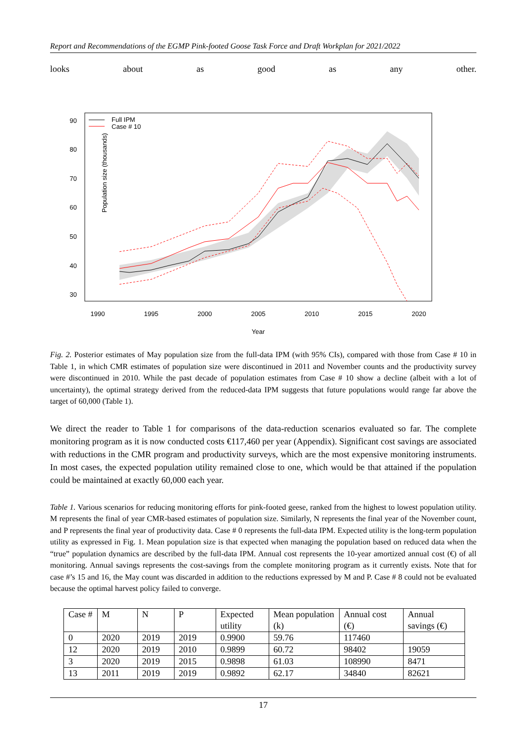Report and Recommendations of the EGMP Pink-footed Goose Task Force and Draft Workplan for 2021/2022
looks about as good as any other.
Population size (thousands)
90
80
70
60
50
40
30
1990
1995
2000
2005
2010
2015
2020
Year
Full IPM
Case # 10
Fig. 2. Posterior estimates of May population size from the full-data IPM (with 95% CIs), compared with those from Case # 10 in Table 1, in which CMR estimates of population size were discontinued in 2011 and November counts and the productivity survey were discontinued in 2010. While the past decade of population estimates from Case # 10 show a decline (albeit with a lot of uncertainty), the optimal strategy derived from the reduced-data IPM suggests that future populations would range far above the target of 60,000 (Table 1).
We direct the reader to Table 1 for comparisons of the data-reduction scenarios evaluated so far. The complete monitoring program as it is now conducted costs €117,460 per year (Appendix). Significant cost savings are associated with reductions in the CMR program and productivity surveys, which are the most expensive monitoring instruments. In most cases, the expected population utility remained close to one, which would be that attained if the population could be maintained at exactly 60,000 each year.
Table 1. Various scenarios for reducing monitoring efforts for pink-footed geese, ranked from the highest to lowest population utility. M represents the final of year CMR-based estimates of population size. Similarly, N represents the final year of the November count, and P represents the final year of productivity data. Case # 0 represents the full-data IPM. Expected utility is the long-term population utility as expressed in Fig. 1. Mean population size is that expected when managing the population based on reduced data when the “true” population dynamics are described by the full-data IPM. Annual cost represents the 10-year amortized annual cost (€) of all monitoring. Annual savings represents the cost-savings from the complete monitoring program as it currently exists. Note that for case #’s 15 and 16, the May count was discarded in addition to the reductions expressed by M and P. Case # 8 could not be evaluated because the optimal harvest policy failed to converge.
| Case # | M | N | P | Expected utility | Mean population (k) | Annual cost (€) | Annual savings (€) |
| --- | --- | --- | --- | --- | --- | --- | --- |
| 0 | 2020 | 2019 | 2019 | 0.9900 | 59.76 | 117460 | |
| 12 | 2020 | 2019 | 2010 | 0.9899 | 60.72 | 98402 | 19059 |
| 3 | 2020 | 2019 | 2015 | 0.9898 | 61.03 | 108990 | 8471 |
| 13 | 2011 | 2019 | 2019 | 0.9892 | 62.17 | 34840 | 82621 |
17